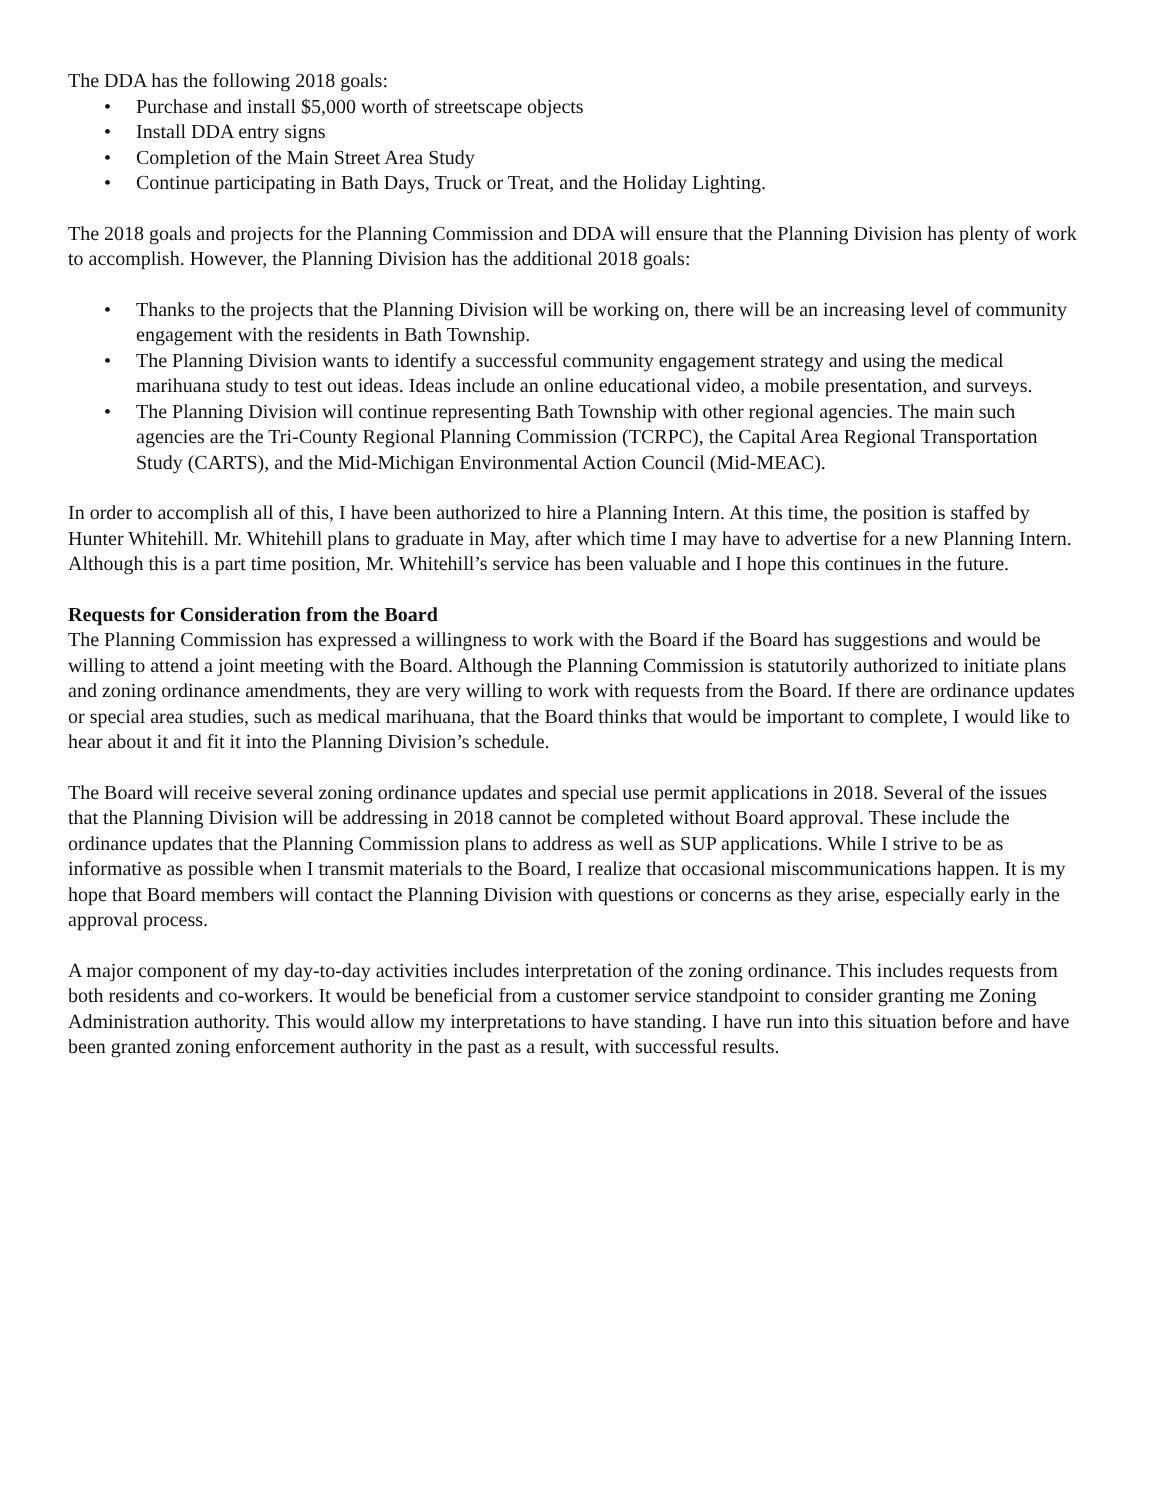The DDA has the following 2018 goals:
• Purchase and install $5,000 worth of streetscape objects
• Install DDA entry signs
• Completion of the Main Street Area Study
• Continue participating in Bath Days, Truck or Treat, and the Holiday Lighting.
The 2018 goals and projects for the Planning Commission and DDA will ensure that the Planning Division has plenty of work to accomplish. However, the Planning Division has the additional 2018 goals:
• Thanks to the projects that the Planning Division will be working on, there will be an increasing level of community engagement with the residents in Bath Township.
• The Planning Division wants to identify a successful community engagement strategy and using the medical marihuana study to test out ideas. Ideas include an online educational video, a mobile presentation, and surveys.
• The Planning Division will continue representing Bath Township with other regional agencies. The main such agencies are the Tri-County Regional Planning Commission (TCRPC), the Capital Area Regional Transportation Study (CARTS), and the Mid-Michigan Environmental Action Council (Mid-MEAC).
In order to accomplish all of this, I have been authorized to hire a Planning Intern. At this time, the position is staffed by Hunter Whitehill. Mr. Whitehill plans to graduate in May, after which time I may have to advertise for a new Planning Intern. Although this is a part time position, Mr. Whitehill’s service has been valuable and I hope this continues in the future.
Requests for Consideration from the Board
The Planning Commission has expressed a willingness to work with the Board if the Board has suggestions and would be willing to attend a joint meeting with the Board. Although the Planning Commission is statutorily authorized to initiate plans and zoning ordinance amendments, they are very willing to work with requests from the Board. If there are ordinance updates or special area studies, such as medical marihuana, that the Board thinks that would be important to complete, I would like to hear about it and fit it into the Planning Division’s schedule.
The Board will receive several zoning ordinance updates and special use permit applications in 2018. Several of the issues that the Planning Division will be addressing in 2018 cannot be completed without Board approval. These include the ordinance updates that the Planning Commission plans to address as well as SUP applications. While I strive to be as informative as possible when I transmit materials to the Board, I realize that occasional miscommunications happen. It is my hope that Board members will contact the Planning Division with questions or concerns as they arise, especially early in the approval process.
A major component of my day-to-day activities includes interpretation of the zoning ordinance. This includes requests from both residents and co-workers. It would be beneficial from a customer service standpoint to consider granting me Zoning Administration authority. This would allow my interpretations to have standing. I have run into this situation before and have been granted zoning enforcement authority in the past as a result, with successful results.